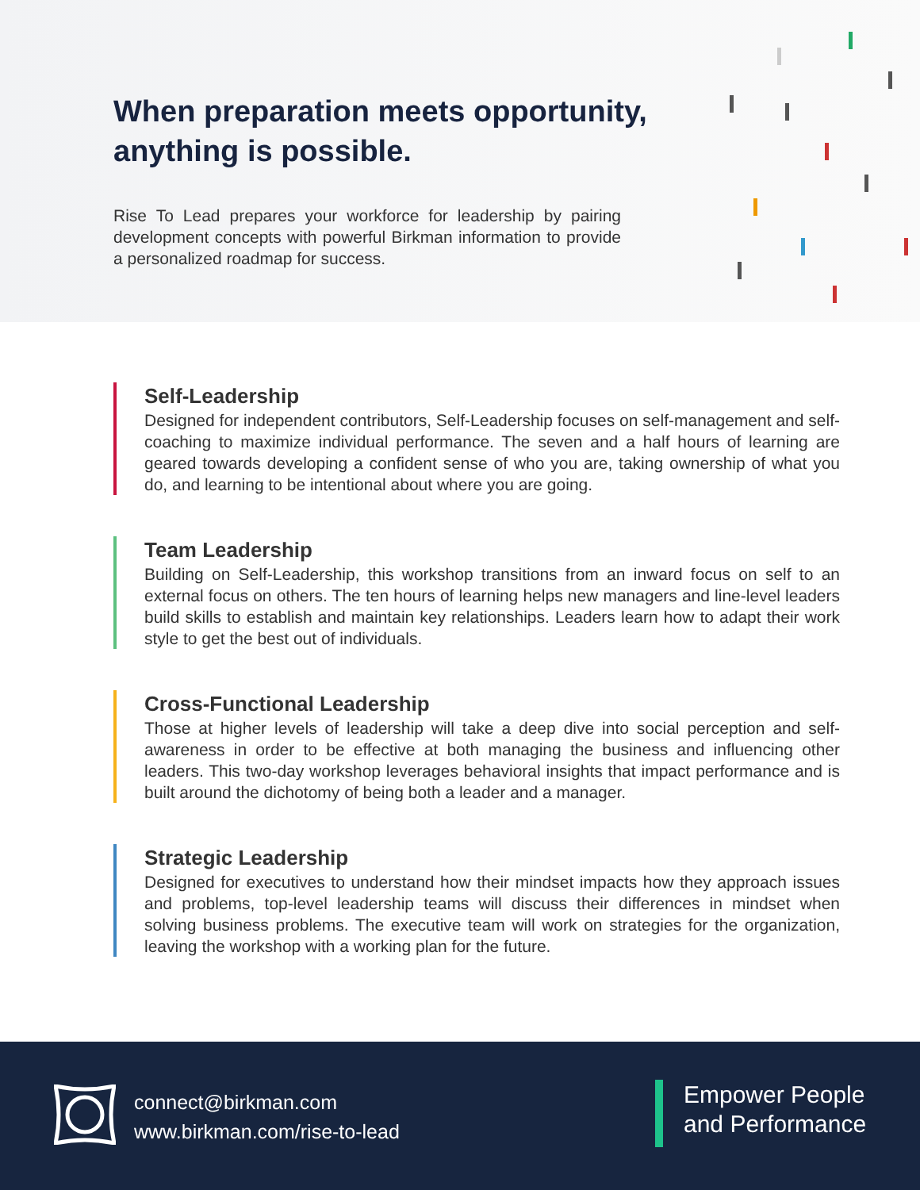When preparation meets opportunity, anything is possible.
Rise To Lead prepares your workforce for leadership by pairing development concepts with powerful Birkman information to provide a personalized roadmap for success.
Self-Leadership
Designed for independent contributors, Self-Leadership focuses on self-management and self-coaching to maximize individual performance. The seven and a half hours of learning are geared towards developing a confident sense of who you are, taking ownership of what you do, and learning to be intentional about where you are going.
Team Leadership
Building on Self-Leadership, this workshop transitions from an inward focus on self to an external focus on others. The ten hours of learning helps new managers and line-level leaders build skills to establish and maintain key relationships. Leaders learn how to adapt their work style to get the best out of individuals.
Cross-Functional Leadership
Those at higher levels of leadership will take a deep dive into social perception and self-awareness in order to be effective at both managing the business and influencing other leaders. This two-day workshop leverages behavioral insights that impact performance and is built around the dichotomy of being both a leader and a manager.
Strategic Leadership
Designed for executives to understand how their mindset impacts how they approach issues and problems, top-level leadership teams will discuss their differences in mindset when solving business problems. The executive team will work on strategies for the organization, leaving the workshop with a working plan for the future.
connect@birkman.com
www.birkman.com/rise-to-lead
Empower People
and Performance